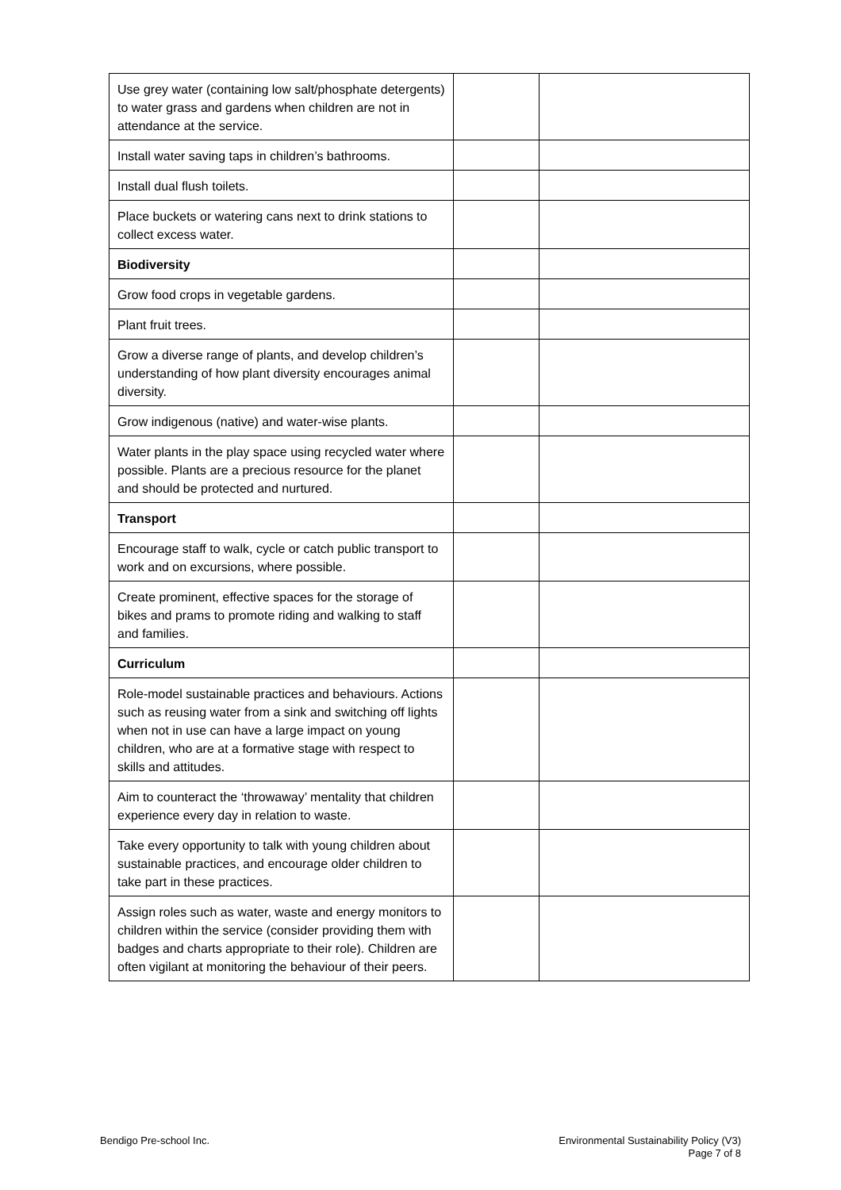| Use grey water (containing low salt/phosphate detergents) to water grass and gardens when children are not in attendance at the service. | | |
| Install water saving taps in children’s bathrooms. | | |
| Install dual flush toilets. | | |
| Place buckets or watering cans next to drink stations to collect excess water. | | |
| Biodiversity | | |
| Grow food crops in vegetable gardens. | | |
| Plant fruit trees. | | |
| Grow a diverse range of plants, and develop children’s understanding of how plant diversity encourages animal diversity. | | |
| Grow indigenous (native) and water-wise plants. | | |
| Water plants in the play space using recycled water where possible. Plants are a precious resource for the planet and should be protected and nurtured. | | |
| Transport | | |
| Encourage staff to walk, cycle or catch public transport to work and on excursions, where possible. | | |
| Create prominent, effective spaces for the storage of bikes and prams to promote riding and walking to staff and families. | | |
| Curriculum | | |
| Role-model sustainable practices and behaviours. Actions such as reusing water from a sink and switching off lights when not in use can have a large impact on young children, who are at a formative stage with respect to skills and attitudes. | | |
| Aim to counteract the ‘throwaway’ mentality that children experience every day in relation to waste. | | |
| Take every opportunity to talk with young children about sustainable practices, and encourage older children to take part in these practices. | | |
| Assign roles such as water, waste and energy monitors to children within the service (consider providing them with badges and charts appropriate to their role). Children are often vigilant at monitoring the behaviour of their peers. | | |
Bendigo Pre-school Inc.
Environmental Sustainability Policy (V3)
Page 7 of 8